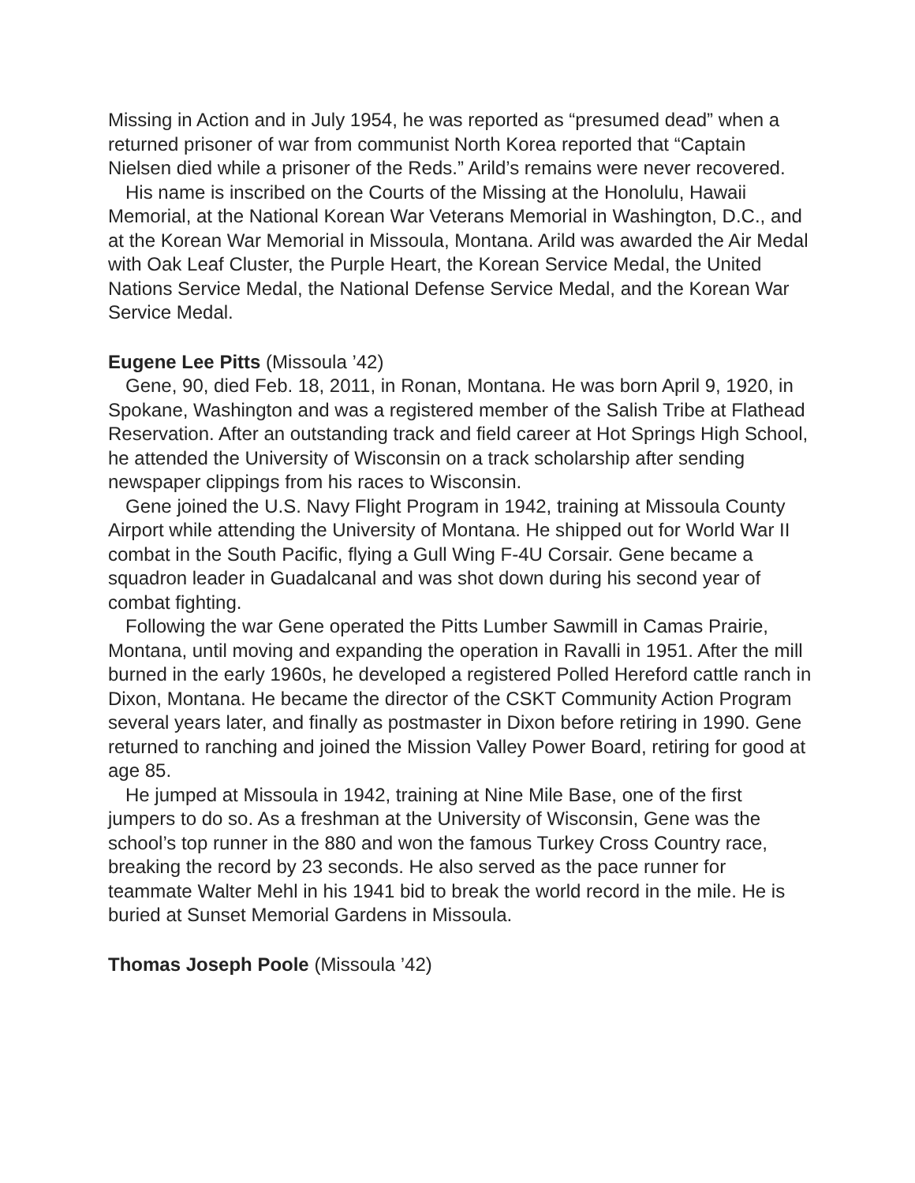Missing in Action and in July 1954, he was reported as “presumed dead” when a returned prisoner of war from communist North Korea reported that “Captain Nielsen died while a prisoner of the Reds.” Arild’s remains were never recovered.
His name is inscribed on the Courts of the Missing at the Honolulu, Hawaii Memorial, at the National Korean War Veterans Memorial in Washington, D.C., and at the Korean War Memorial in Missoula, Montana. Arild was awarded the Air Medal with Oak Leaf Cluster, the Purple Heart, the Korean Service Medal, the United Nations Service Medal, the National Defense Service Medal, and the Korean War Service Medal.
Eugene Lee Pitts (Missoula ’42)
Gene, 90, died Feb. 18, 2011, in Ronan, Montana. He was born April 9, 1920, in Spokane, Washington and was a registered member of the Salish Tribe at Flathead Reservation. After an outstanding track and field career at Hot Springs High School, he attended the University of Wisconsin on a track scholarship after sending newspaper clippings from his races to Wisconsin.
Gene joined the U.S. Navy Flight Program in 1942, training at Missoula County Airport while attending the University of Montana. He shipped out for World War II combat in the South Pacific, flying a Gull Wing F-4U Corsair. Gene became a squadron leader in Guadalcanal and was shot down during his second year of combat fighting.
Following the war Gene operated the Pitts Lumber Sawmill in Camas Prairie, Montana, until moving and expanding the operation in Ravalli in 1951. After the mill burned in the early 1960s, he developed a registered Polled Hereford cattle ranch in Dixon, Montana. He became the director of the CSKT Community Action Program several years later, and finally as postmaster in Dixon before retiring in 1990. Gene returned to ranching and joined the Mission Valley Power Board, retiring for good at age 85.
He jumped at Missoula in 1942, training at Nine Mile Base, one of the first jumpers to do so. As a freshman at the University of Wisconsin, Gene was the school’s top runner in the 880 and won the famous Turkey Cross Country race, breaking the record by 23 seconds. He also served as the pace runner for teammate Walter Mehl in his 1941 bid to break the world record in the mile. He is buried at Sunset Memorial Gardens in Missoula.
Thomas Joseph Poole (Missoula ’42)